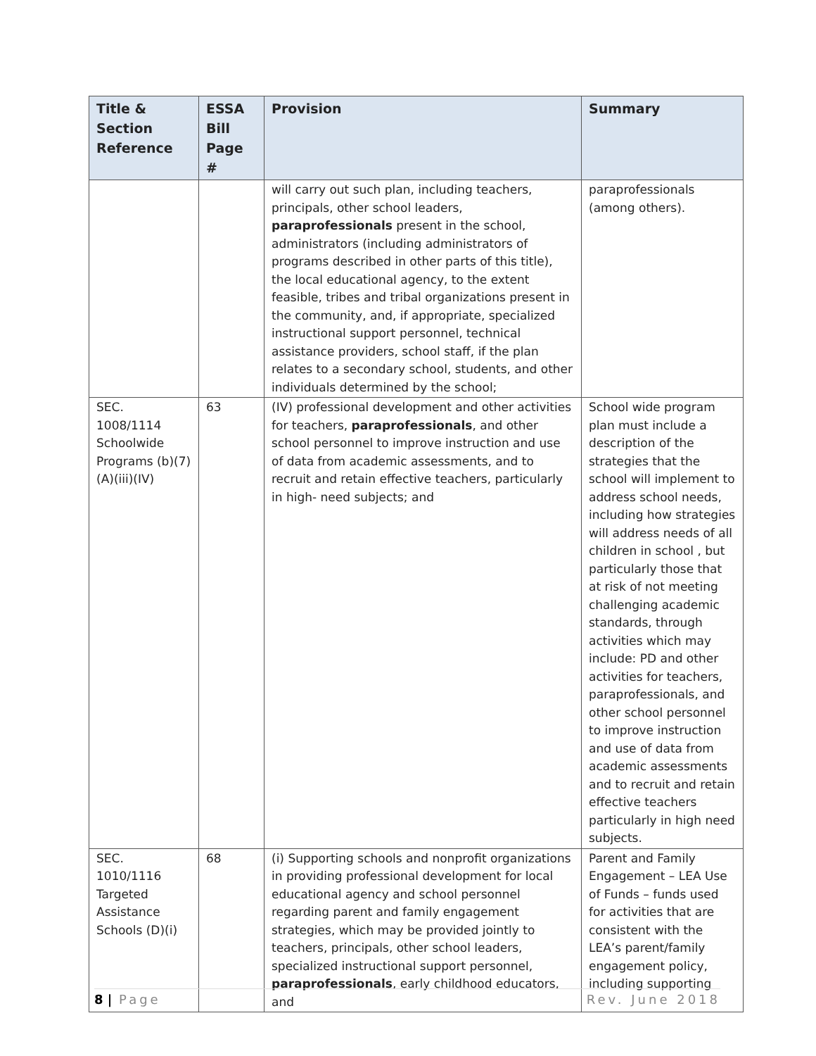| Title & Section Reference | ESSA Bill Page # | Provision | Summary |
| --- | --- | --- | --- |
| | | will carry out such plan, including teachers, principals, other school leaders, paraprofessionals present in the school, administrators (including administrators of programs described in other parts of this title), the local educational agency, to the extent feasible, tribes and tribal organizations present in the community, and, if appropriate, specialized instructional support personnel, technical assistance providers, school staff, if the plan relates to a secondary school, students, and other individuals determined by the school; | paraprofessionals (among others). |
| SEC. 1008/1114 Schoolwide Programs (b)(7)(A)(iii)(IV) | 63 | (IV) professional development and other activities for teachers, paraprofessionals , and other school personnel to improve instruction and use of data from academic assessments, and to recruit and retain effective teachers, particularly in high- need subjects; and | School wide program plan must include a description of the strategies that the school will implement to address school needs, including how strategies will address needs of all children in school , but particularly those that at risk of not meeting challenging academic standards, through activities which may include: PD and other activities for teachers, paraprofessionals, and other school personnel to improve instruction and use of data from academic assessments and to recruit and retain effective teachers particularly in high need subjects. |
| SEC. 1010/1116 Targeted Assistance Schools (D)(i) | 68 | (i) Supporting schools and nonprofit organizations in providing professional development for local educational agency and school personnel regarding parent and family engagement strategies, which may be provided jointly to teachers, principals, other school leaders, specialized instructional support personnel, paraprofessionals , early childhood educators, and | Parent and Family Engagement – LEA Use of Funds – funds used for activities that are consistent with the LEA’s parent/family engagement policy, including supporting |
8 | Page Rev. June 2018